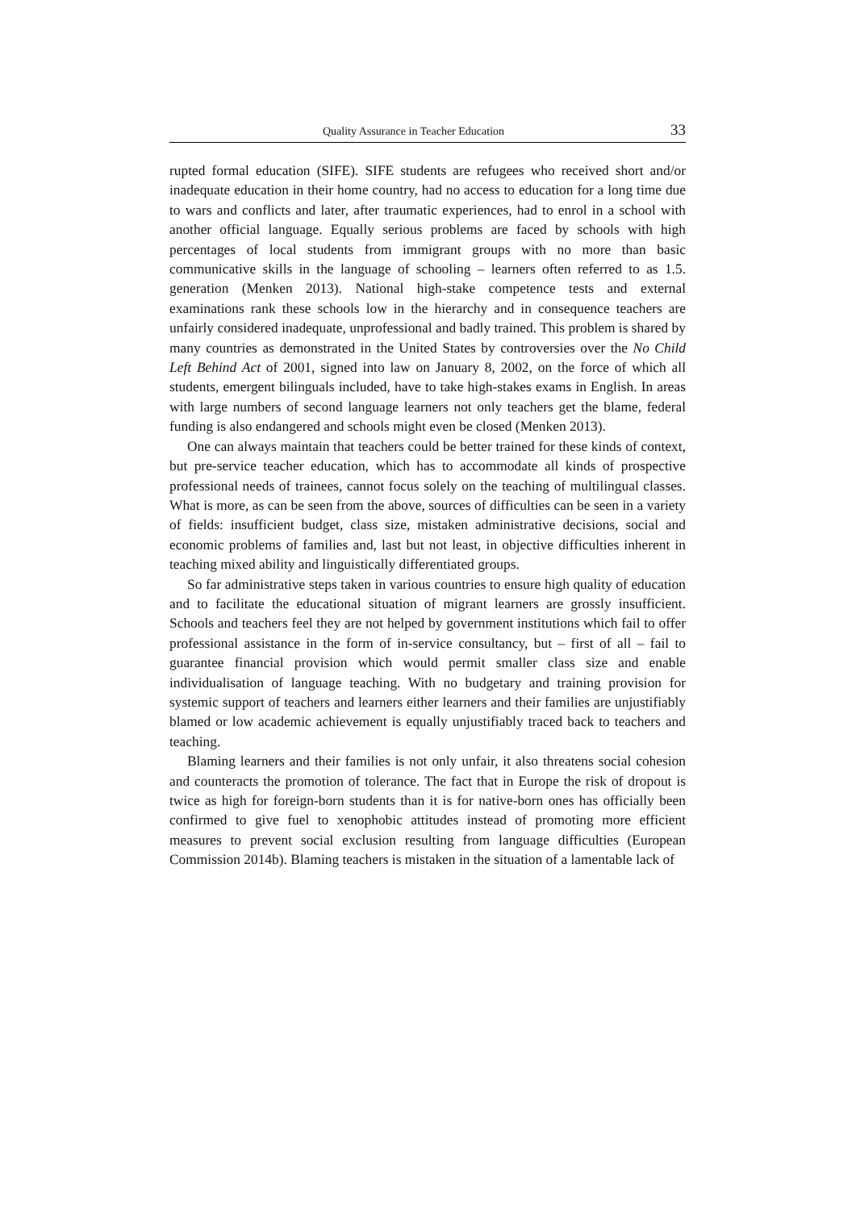Quality Assurance in Teacher Education 33
rupted formal education (SIFE). SIFE students are refugees who received short and/or inadequate education in their home country, had no access to education for a long time due to wars and conflicts and later, after traumatic experiences, had to enrol in a school with another official language. Equally serious problems are faced by schools with high percentages of local students from immigrant groups with no more than basic communicative skills in the language of schooling – learners often referred to as 1.5. generation (Menken 2013). National high-stake competence tests and external examinations rank these schools low in the hierarchy and in consequence teachers are unfairly considered inadequate, unprofessional and badly trained. This problem is shared by many countries as demonstrated in the United States by controversies over the No Child Left Behind Act of 2001, signed into law on January 8, 2002, on the force of which all students, emergent bilinguals included, have to take high-stakes exams in English. In areas with large numbers of second language learners not only teachers get the blame, federal funding is also endangered and schools might even be closed (Menken 2013).
One can always maintain that teachers could be better trained for these kinds of context, but pre-service teacher education, which has to accommodate all kinds of prospective professional needs of trainees, cannot focus solely on the teaching of multilingual classes. What is more, as can be seen from the above, sources of difficulties can be seen in a variety of fields: insufficient budget, class size, mistaken administrative decisions, social and economic problems of families and, last but not least, in objective difficulties inherent in teaching mixed ability and linguistically differentiated groups.
So far administrative steps taken in various countries to ensure high quality of education and to facilitate the educational situation of migrant learners are grossly insufficient. Schools and teachers feel they are not helped by government institutions which fail to offer professional assistance in the form of in-service consultancy, but – first of all – fail to guarantee financial provision which would permit smaller class size and enable individualisation of language teaching. With no budgetary and training provision for systemic support of teachers and learners either learners and their families are unjustifiably blamed or low academic achievement is equally unjustifiably traced back to teachers and teaching.
Blaming learners and their families is not only unfair, it also threatens social cohesion and counteracts the promotion of tolerance. The fact that in Europe the risk of dropout is twice as high for foreign-born students than it is for native-born ones has officially been confirmed to give fuel to xenophobic attitudes instead of promoting more efficient measures to prevent social exclusion resulting from language difficulties (European Commission 2014b). Blaming teachers is mistaken in the situation of a lamentable lack of